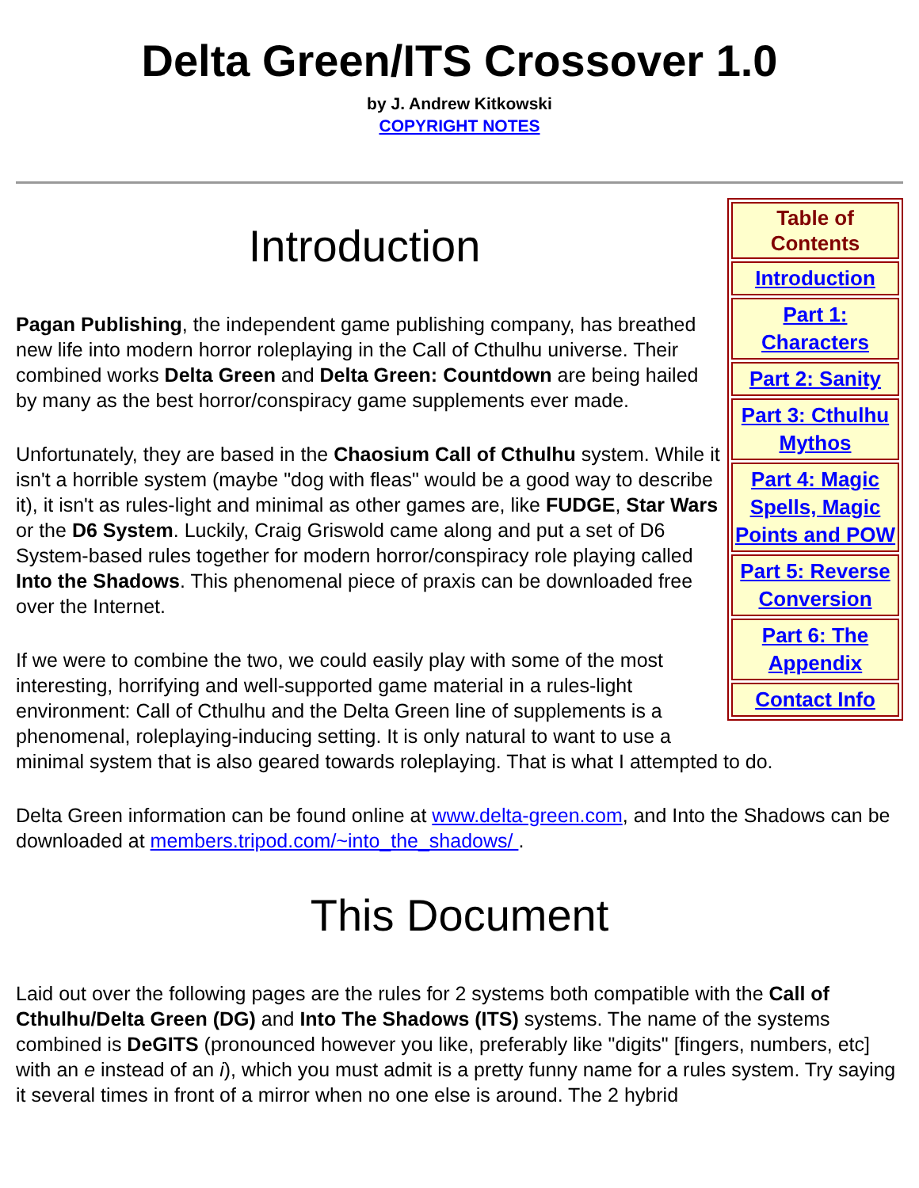Delta Green/ITS Crossover 1.0
by J. Andrew Kitkowski
COPYRIGHT NOTES
| Table of Contents |
| --- |
| Introduction |
| Part 1: Characters |
| Part 2: Sanity |
| Part 3: Cthulhu Mythos |
| Part 4: Magic Spells, Magic Points and POW |
| Part 5: Reverse Conversion |
| Part 6: The Appendix |
| Contact Info |
Introduction
Pagan Publishing, the independent game publishing company, has breathed new life into modern horror roleplaying in the Call of Cthulhu universe. Their combined works Delta Green and Delta Green: Countdown are being hailed by many as the best horror/conspiracy game supplements ever made.
Unfortunately, they are based in the Chaosium Call of Cthulhu system. While it isn't a horrible system (maybe "dog with fleas" would be a good way to describe it), it isn't as rules-light and minimal as other games are, like FUDGE, Star Wars or the D6 System. Luckily, Craig Griswold came along and put a set of D6 System-based rules together for modern horror/conspiracy role playing called Into the Shadows. This phenomenal piece of praxis can be downloaded free over the Internet.
If we were to combine the two, we could easily play with some of the most interesting, horrifying and well-supported game material in a rules-light environment: Call of Cthulhu and the Delta Green line of supplements is a phenomenal, roleplaying-inducing setting. It is only natural to want to use a minimal system that is also geared towards roleplaying. That is what I attempted to do.
Delta Green information can be found online at www.delta-green.com, and Into the Shadows can be downloaded at members.tripod.com/~into_the_shadows/ .
This Document
Laid out over the following pages are the rules for 2 systems both compatible with the Call of Cthulhu/Delta Green (DG) and Into The Shadows (ITS) systems. The name of the systems combined is DeGITS (pronounced however you like, preferably like "digits" [fingers, numbers, etc] with an e instead of an i), which you must admit is a pretty funny name for a rules system. Try saying it several times in front of a mirror when no one else is around. The 2 hybrid